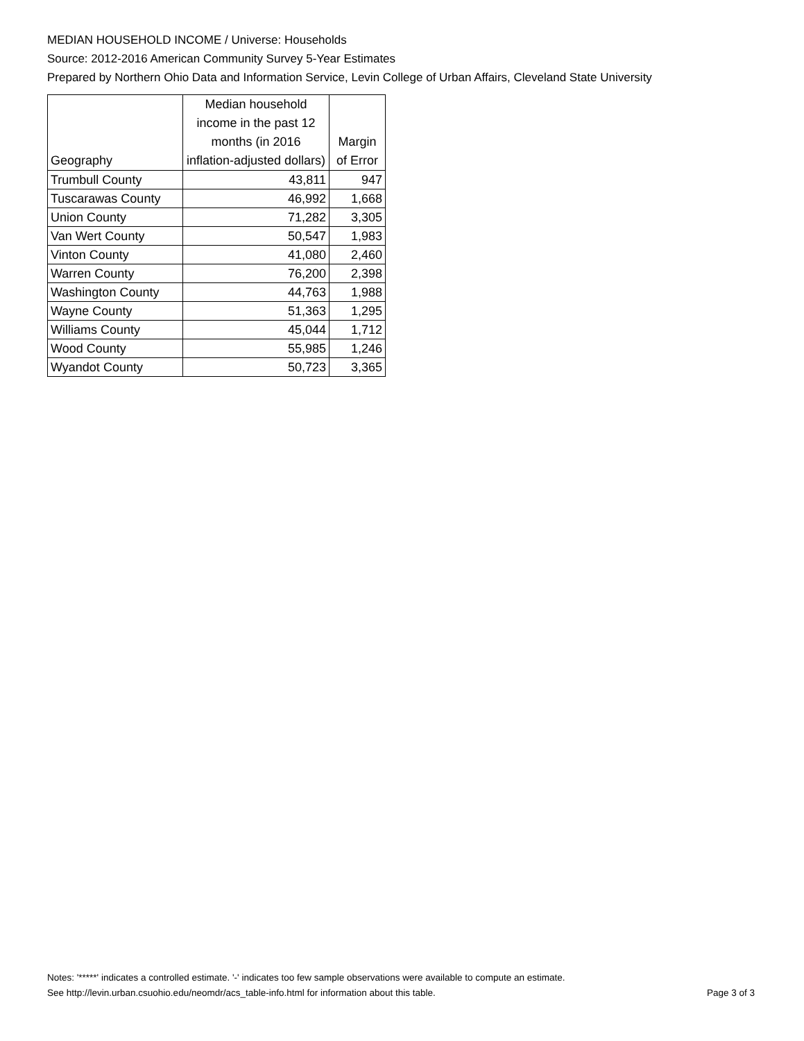MEDIAN HOUSEHOLD INCOME / Universe: Households
Source: 2012-2016 American Community Survey 5-Year Estimates
Prepared by Northern Ohio Data and Information Service, Levin College of Urban Affairs, Cleveland State University
| Geography | Median household income in the past 12 months (in 2016 inflation-adjusted dollars) | Margin of Error |
| --- | --- | --- |
| Trumbull County | 43,811 | 947 |
| Tuscarawas County | 46,992 | 1,668 |
| Union County | 71,282 | 3,305 |
| Van Wert County | 50,547 | 1,983 |
| Vinton County | 41,080 | 2,460 |
| Warren County | 76,200 | 2,398 |
| Washington County | 44,763 | 1,988 |
| Wayne County | 51,363 | 1,295 |
| Williams County | 45,044 | 1,712 |
| Wood County | 55,985 | 1,246 |
| Wyandot County | 50,723 | 3,365 |
Notes: '*****' indicates a controlled estimate. '-' indicates too few sample observations were available to compute an estimate.
See http://levin.urban.csuohio.edu/neomdr/acs_table-info.html for information about this table. Page 3 of 3